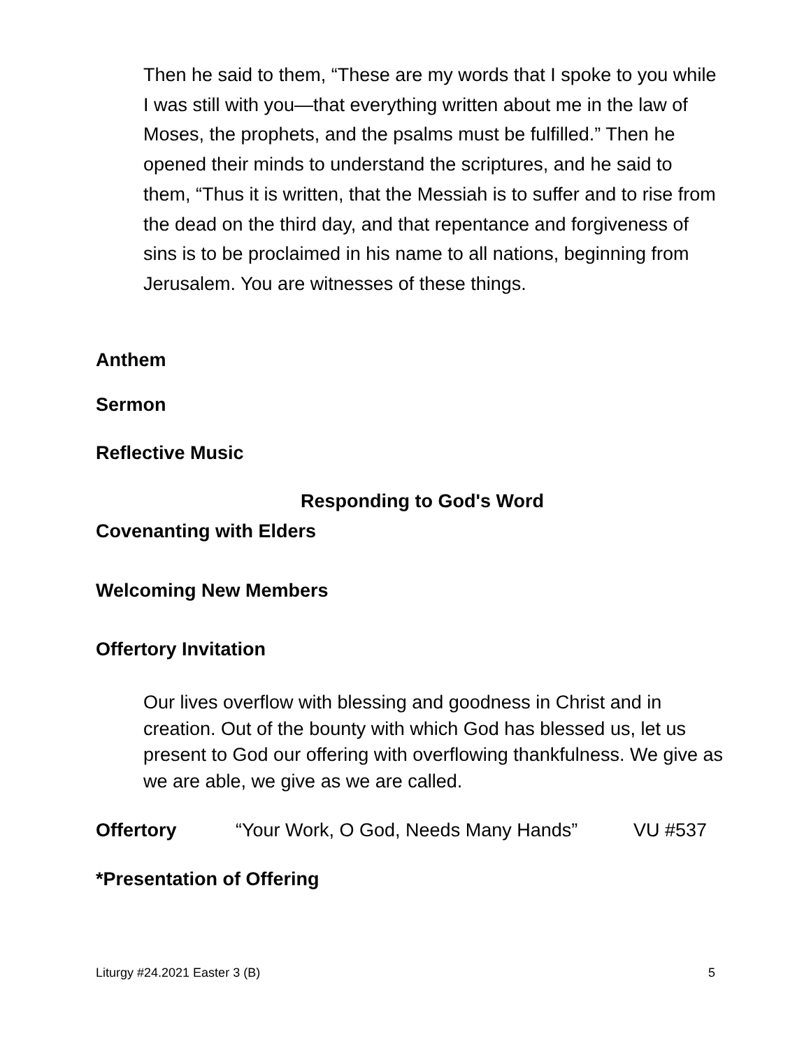Then he said to them, “These are my words that I spoke to you while I was still with you—that everything written about me in the law of Moses, the prophets, and the psalms must be fulfilled.” Then he opened their minds to understand the scriptures, and he said to them, “Thus it is written, that the Messiah is to suffer and to rise from the dead on the third day, and that repentance and forgiveness of sins is to be proclaimed in his name to all nations, beginning from Jerusalem. You are witnesses of these things.
Anthem
Sermon
Reflective Music
Responding to God's Word
Covenanting with Elders
Welcoming New Members
Offertory Invitation
Our lives overflow with blessing and goodness in Christ and in creation. Out of the bounty with which God has blessed us, let us present to God our offering with overflowing thankfulness. We give as we are able, we give as we are called.
Offertory “Your Work, O God, Needs Many Hands” VU #537
*Presentation of Offering
Liturgy #24.2021 Easter 3 (B) 5